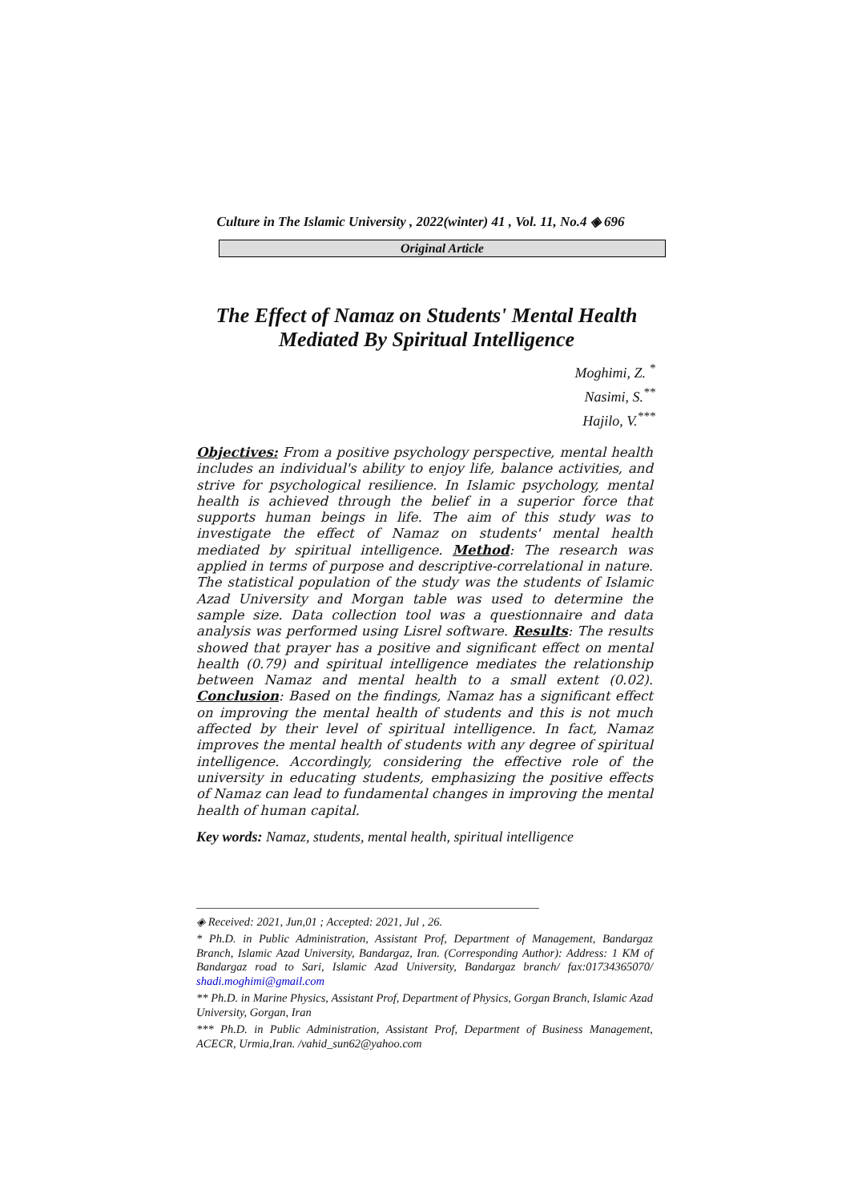Culture in The Islamic University , 2022(winter) 41 , Vol. 11, No.4 ◈ 696
Original Article
The Effect of Namaz on Students' Mental Health
Mediated By Spiritual Intelligence
Moghimi, Z. <sup>*</sup>
Nasimi, S.<sup>**</sup>
Hajilo, V.<sup>***</sup>
Objectives: From a positive psychology perspective, mental health includes an individual's ability to enjoy life, balance activities, and strive for psychological resilience. In Islamic psychology, mental health is achieved through the belief in a superior force that supports human beings in life. The aim of this study was to investigate the effect of Namaz on students' mental health mediated by spiritual intelligence. Method: The research was applied in terms of purpose and descriptive-correlational in nature. The statistical population of the study was the students of Islamic Azad University and Morgan table was used to determine the sample size. Data collection tool was a questionnaire and data analysis was performed using Lisrel software. Results: The results showed that prayer has a positive and significant effect on mental health (0.79) and spiritual intelligence mediates the relationship between Namaz and mental health to a small extent (0.02). Conclusion: Based on the findings, Namaz has a significant effect on improving the mental health of students and this is not much affected by their level of spiritual intelligence. In fact, Namaz improves the mental health of students with any degree of spiritual intelligence. Accordingly, considering the effective role of the university in educating students, emphasizing the positive effects of Namaz can lead to fundamental changes in improving the mental health of human capital.
Key words: Namaz, students, mental health, spiritual intelligence
◈ Received: 2021, Jun,01 ; Accepted: 2021, Jul , 26.
* Ph.D. in Public Administration, Assistant Prof, Department of Management, Bandargaz Branch, Islamic Azad University, Bandargaz, Iran. (Corresponding Author): Address: 1 KM of Bandargaz road to Sari, Islamic Azad University, Bandargaz branch/ fax:01734365070/ shadi.moghimi@gmail.com
** Ph.D. in Marine Physics, Assistant Prof, Department of Physics, Gorgan Branch, Islamic Azad University, Gorgan, Iran
*** Ph.D. in Public Administration, Assistant Prof, Department of Business Management, ACECR, Urmia,Iran. /vahid_sun62@yahoo.com